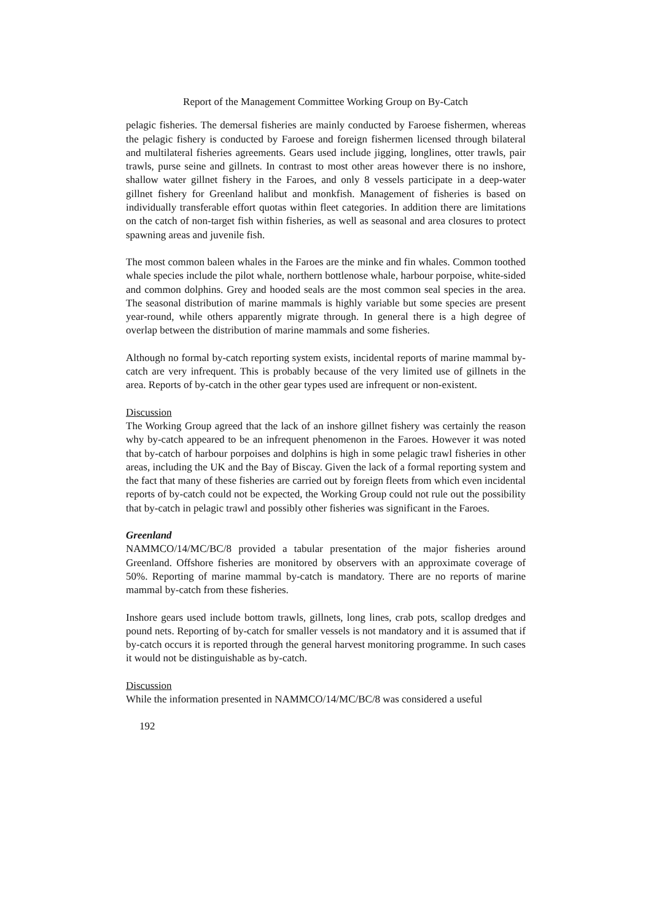Report of the Management Committee Working Group on By-Catch
pelagic fisheries. The demersal fisheries are mainly conducted by Faroese fishermen, whereas the pelagic fishery is conducted by Faroese and foreign fishermen licensed through bilateral and multilateral fisheries agreements. Gears used include jigging, longlines, otter trawls, pair trawls, purse seine and gillnets. In contrast to most other areas however there is no inshore, shallow water gillnet fishery in the Faroes, and only 8 vessels participate in a deep-water gillnet fishery for Greenland halibut and monkfish. Management of fisheries is based on individually transferable effort quotas within fleet categories. In addition there are limitations on the catch of non-target fish within fisheries, as well as seasonal and area closures to protect spawning areas and juvenile fish.
The most common baleen whales in the Faroes are the minke and fin whales. Common toothed whale species include the pilot whale, northern bottlenose whale, harbour porpoise, white-sided and common dolphins. Grey and hooded seals are the most common seal species in the area. The seasonal distribution of marine mammals is highly variable but some species are present year-round, while others apparently migrate through. In general there is a high degree of overlap between the distribution of marine mammals and some fisheries.
Although no formal by-catch reporting system exists, incidental reports of marine mammal by-catch are very infrequent. This is probably because of the very limited use of gillnets in the area. Reports of by-catch in the other gear types used are infrequent or non-existent.
Discussion
The Working Group agreed that the lack of an inshore gillnet fishery was certainly the reason why by-catch appeared to be an infrequent phenomenon in the Faroes. However it was noted that by-catch of harbour porpoises and dolphins is high in some pelagic trawl fisheries in other areas, including the UK and the Bay of Biscay. Given the lack of a formal reporting system and the fact that many of these fisheries are carried out by foreign fleets from which even incidental reports of by-catch could not be expected, the Working Group could not rule out the possibility that by-catch in pelagic trawl and possibly other fisheries was significant in the Faroes.
Greenland
NAMMCO/14/MC/BC/8 provided a tabular presentation of the major fisheries around Greenland. Offshore fisheries are monitored by observers with an approximate coverage of 50%. Reporting of marine mammal by-catch is mandatory. There are no reports of marine mammal by-catch from these fisheries.
Inshore gears used include bottom trawls, gillnets, long lines, crab pots, scallop dredges and pound nets. Reporting of by-catch for smaller vessels is not mandatory and it is assumed that if by-catch occurs it is reported through the general harvest monitoring programme. In such cases it would not be distinguishable as by-catch.
Discussion
While the information presented in NAMMCO/14/MC/BC/8 was considered a useful
192